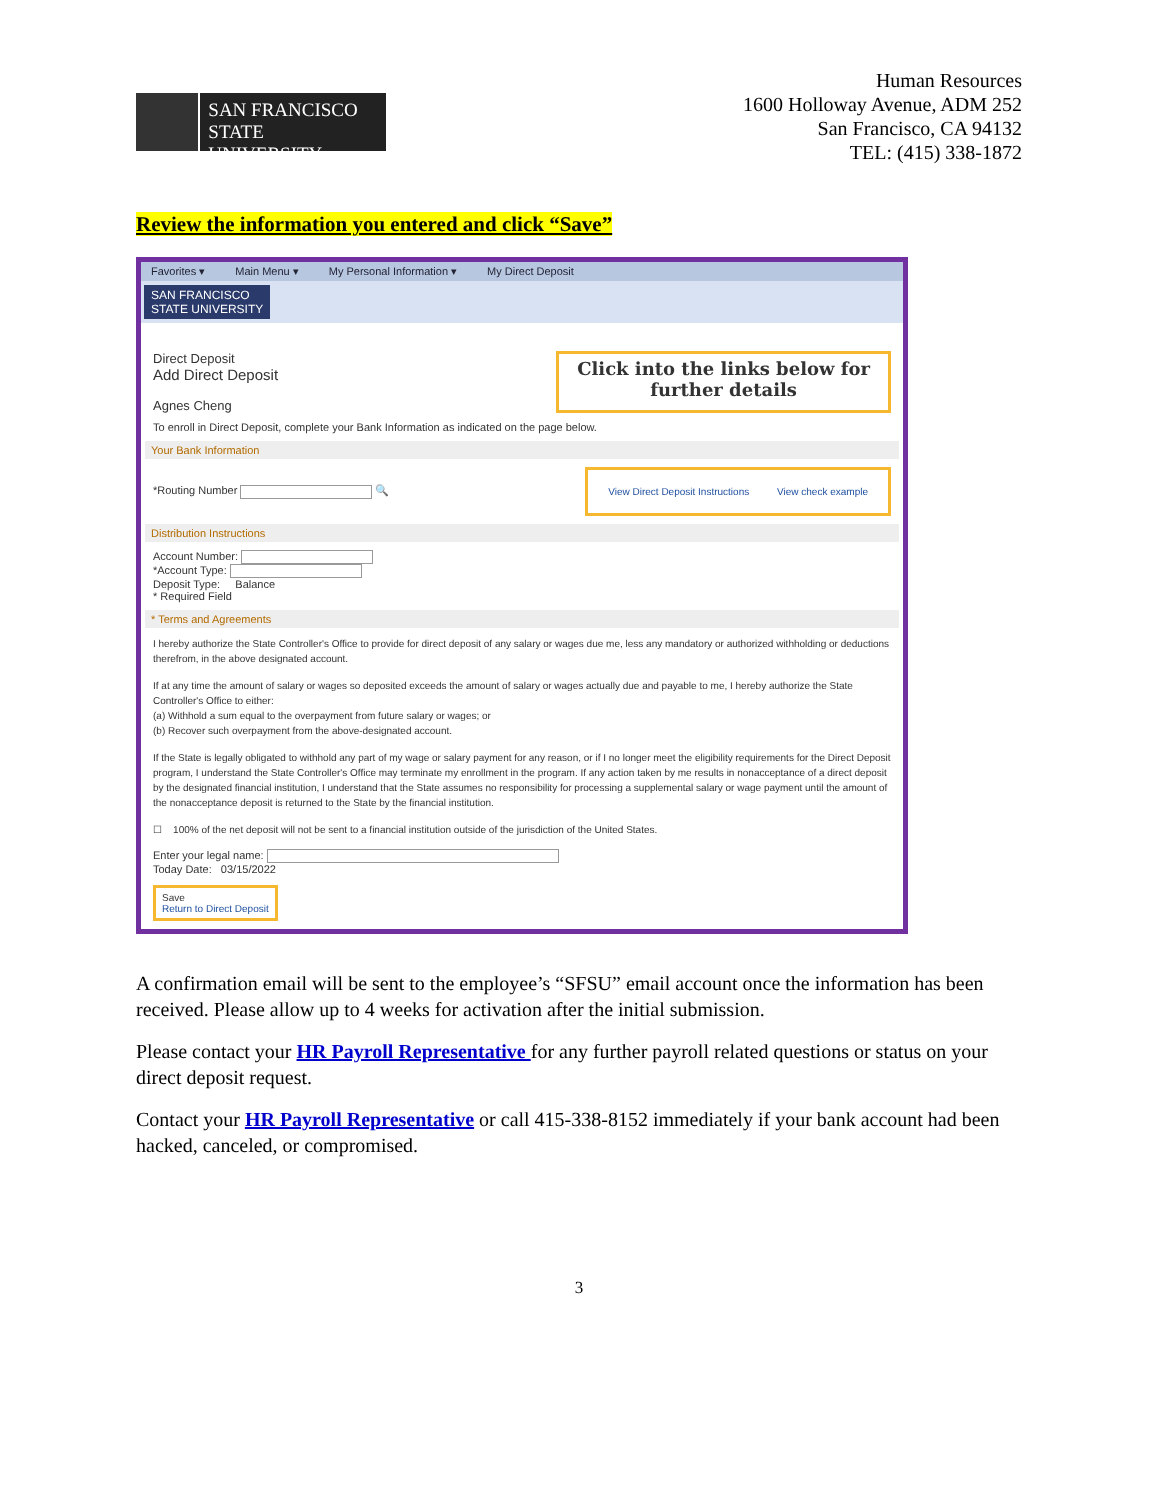SAN FRANCISCO
STATE UNIVERSITY
Human Resources
1600 Holloway Avenue, ADM 252
San Francisco, CA 94132
TEL: (415) 338-1872
Review the information you entered and click “Save”
Favorites ▾ Main Menu ▾ My Personal Information ▾ My Direct Deposit
SAN FRANCISCO
STATE UNIVERSITY
Direct Deposit
Add Direct Deposit
Agnes Cheng
Click into the links below for
further details
To enroll in Direct Deposit, complete your Bank Information as indicated on the page below.
Your Bank Information
*Routing Number 🔍
View Direct Deposit Instructions View check example
Distribution Instructions
Account Number:
*Account Type:
Deposit Type: Balance
* Required Field
* Terms and Agreements
I hereby authorize the State Controller's Office to provide for direct deposit of any salary or wages due me, less any mandatory or authorized withholding or deductions therefrom, in the above designated account.
If at any time the amount of salary or wages so deposited exceeds the amount of salary or wages actually due and payable to me, I hereby authorize the State Controller's Office to either:
(a) Withhold a sum equal to the overpayment from future salary or wages; or
(b) Recover such overpayment from the above-designated account.
If the State is legally obligated to withhold any part of my wage or salary payment for any reason, or if I no longer meet the eligibility requirements for the Direct Deposit program, I understand the State Controller's Office may terminate my enrollment in the program. If any action taken by me results in nonacceptance of a direct deposit by the designated financial institution, I understand that the State assumes no responsibility for processing a supplemental salary or wage payment until the amount of the nonacceptance deposit is returned to the State by the financial institution.
☐ 100% of the net deposit will not be sent to a financial institution outside of the jurisdiction of the United States.
Enter your legal name:
Today Date: 03/15/2022
Save
Return to Direct Deposit
A confirmation email will be sent to the employee’s “SFSU” email account once the information has been received. Please allow up to 4 weeks for activation after the initial submission.
Please contact your HR Payroll Representative for any further payroll related questions or status on your direct deposit request.
Contact your HR Payroll Representative or call 415-338-8152 immediately if your bank account had been hacked, canceled, or compromised.
3